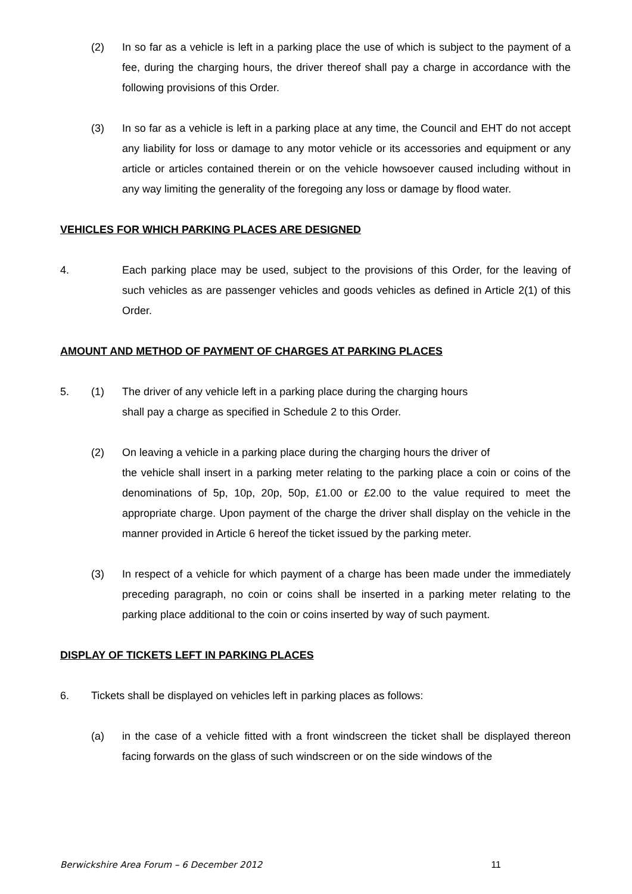(2) In so far as a vehicle is left in a parking place the use of which is subject to the payment of a fee, during the charging hours, the driver thereof shall pay a charge in accordance with the following provisions of this Order.
(3) In so far as a vehicle is left in a parking place at any time, the Council and EHT do not accept any liability for loss or damage to any motor vehicle or its accessories and equipment or any article or articles contained therein or on the vehicle howsoever caused including without in any way limiting the generality of the foregoing any loss or damage by flood water.
VEHICLES FOR WHICH PARKING PLACES ARE DESIGNED
4. Each parking place may be used, subject to the provisions of this Order, for the leaving of such vehicles as are passenger vehicles and goods vehicles as defined in Article 2(1) of this Order.
AMOUNT AND METHOD OF PAYMENT OF CHARGES AT PARKING PLACES
5. (1) The driver of any vehicle left in a parking place during the charging hours
shall pay a charge as specified in Schedule 2 to this Order.
(2) On leaving a vehicle in a parking place during the charging hours the driver of
the vehicle shall insert in a parking meter relating to the parking place a coin or coins of the denominations of 5p, 10p, 20p, 50p, £1.00 or £2.00 to the value required to meet the appropriate charge. Upon payment of the charge the driver shall display on the vehicle in the manner provided in Article 6 hereof the ticket issued by the parking meter.
(3) In respect of a vehicle for which payment of a charge has been made under the immediately preceding paragraph, no coin or coins shall be inserted in a parking meter relating to the parking place additional to the coin or coins inserted by way of such payment.
DISPLAY OF TICKETS LEFT IN PARKING PLACES
6. Tickets shall be displayed on vehicles left in parking places as follows:
(a) in the case of a vehicle fitted with a front windscreen the ticket shall be displayed thereon facing forwards on the glass of such windscreen or on the side windows of the
Berwickshire Area Forum – 6 December 2012 11